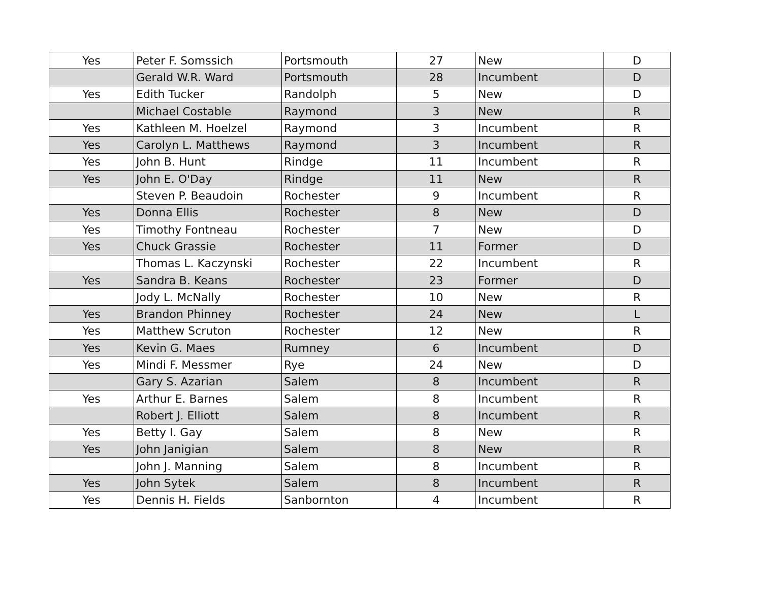| Yes | Peter F. Somssich | Portsmouth | 27 | New | D |
| | Gerald W.R. Ward | Portsmouth | 28 | Incumbent | D |
| Yes | Edith Tucker | Randolph | 5 | New | D |
| | Michael Costable | Raymond | 3 | New | R |
| Yes | Kathleen M. Hoelzel | Raymond | 3 | Incumbent | R |
| Yes | Carolyn L. Matthews | Raymond | 3 | Incumbent | R |
| Yes | John B. Hunt | Rindge | 11 | Incumbent | R |
| Yes | John E. O'Day | Rindge | 11 | New | R |
| | Steven P. Beaudoin | Rochester | 9 | Incumbent | R |
| Yes | Donna Ellis | Rochester | 8 | New | D |
| Yes | Timothy Fontneau | Rochester | 7 | New | D |
| Yes | Chuck Grassie | Rochester | 11 | Former | D |
| | Thomas L. Kaczynski | Rochester | 22 | Incumbent | R |
| Yes | Sandra B. Keans | Rochester | 23 | Former | D |
| | Jody L. McNally | Rochester | 10 | New | R |
| Yes | Brandon Phinney | Rochester | 24 | New | L |
| Yes | Matthew Scruton | Rochester | 12 | New | R |
| Yes | Kevin G. Maes | Rumney | 6 | Incumbent | D |
| Yes | Mindi F. Messmer | Rye | 24 | New | D |
| | Gary S. Azarian | Salem | 8 | Incumbent | R |
| Yes | Arthur E. Barnes | Salem | 8 | Incumbent | R |
| | Robert J. Elliott | Salem | 8 | Incumbent | R |
| Yes | Betty I. Gay | Salem | 8 | New | R |
| Yes | John Janigian | Salem | 8 | New | R |
| | John J. Manning | Salem | 8 | Incumbent | R |
| Yes | John Sytek | Salem | 8 | Incumbent | R |
| Yes | Dennis H. Fields | Sanbornton | 4 | Incumbent | R |